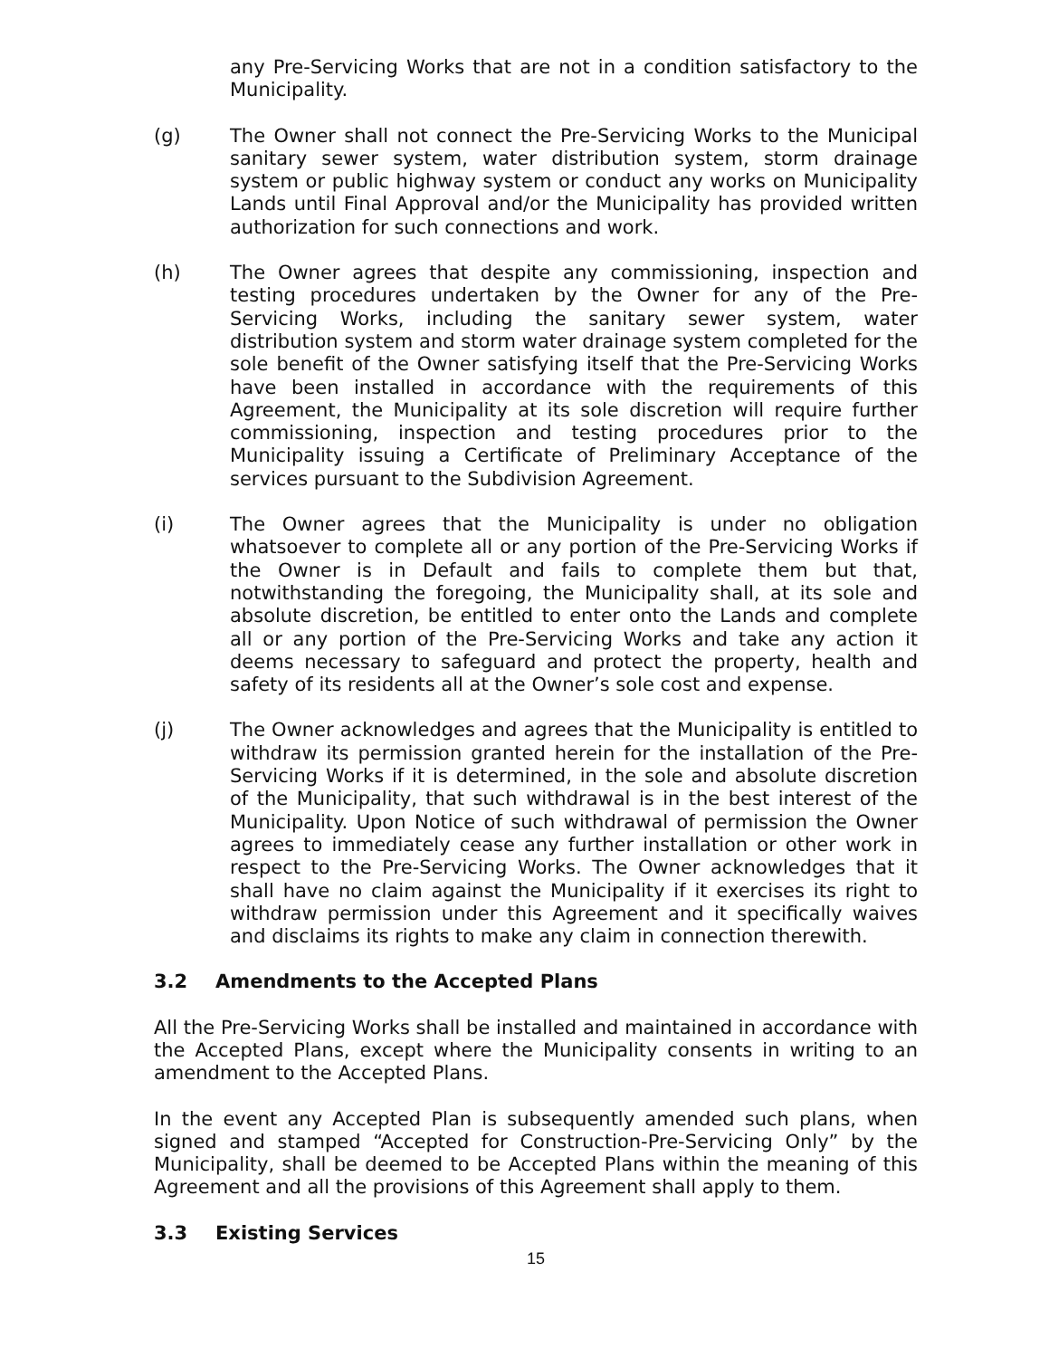any Pre-Servicing Works that are not in a condition satisfactory to the Municipality.
(g) The Owner shall not connect the Pre-Servicing Works to the Municipal sanitary sewer system, water distribution system, storm drainage system or public highway system or conduct any works on Municipality Lands until Final Approval and/or the Municipality has provided written authorization for such connections and work.
(h) The Owner agrees that despite any commissioning, inspection and testing procedures undertaken by the Owner for any of the Pre-Servicing Works, including the sanitary sewer system, water distribution system and storm water drainage system completed for the sole benefit of the Owner satisfying itself that the Pre-Servicing Works have been installed in accordance with the requirements of this Agreement, the Municipality at its sole discretion will require further commissioning, inspection and testing procedures prior to the Municipality issuing a Certificate of Preliminary Acceptance of the services pursuant to the Subdivision Agreement.
(i) The Owner agrees that the Municipality is under no obligation whatsoever to complete all or any portion of the Pre-Servicing Works if the Owner is in Default and fails to complete them but that, notwithstanding the foregoing, the Municipality shall, at its sole and absolute discretion, be entitled to enter onto the Lands and complete all or any portion of the Pre-Servicing Works and take any action it deems necessary to safeguard and protect the property, health and safety of its residents all at the Owner’s sole cost and expense.
(j) The Owner acknowledges and agrees that the Municipality is entitled to withdraw its permission granted herein for the installation of the Pre-Servicing Works if it is determined, in the sole and absolute discretion of the Municipality, that such withdrawal is in the best interest of the Municipality. Upon Notice of such withdrawal of permission the Owner agrees to immediately cease any further installation or other work in respect to the Pre-Servicing Works. The Owner acknowledges that it shall have no claim against the Municipality if it exercises its right to withdraw permission under this Agreement and it specifically waives and disclaims its rights to make any claim in connection therewith.
3.2 Amendments to the Accepted Plans
All the Pre-Servicing Works shall be installed and maintained in accordance with the Accepted Plans, except where the Municipality consents in writing to an amendment to the Accepted Plans.
In the event any Accepted Plan is subsequently amended such plans, when signed and stamped “Accepted for Construction-Pre-Servicing Only” by the Municipality, shall be deemed to be Accepted Plans within the meaning of this Agreement and all the provisions of this Agreement shall apply to them.
3.3 Existing Services
15